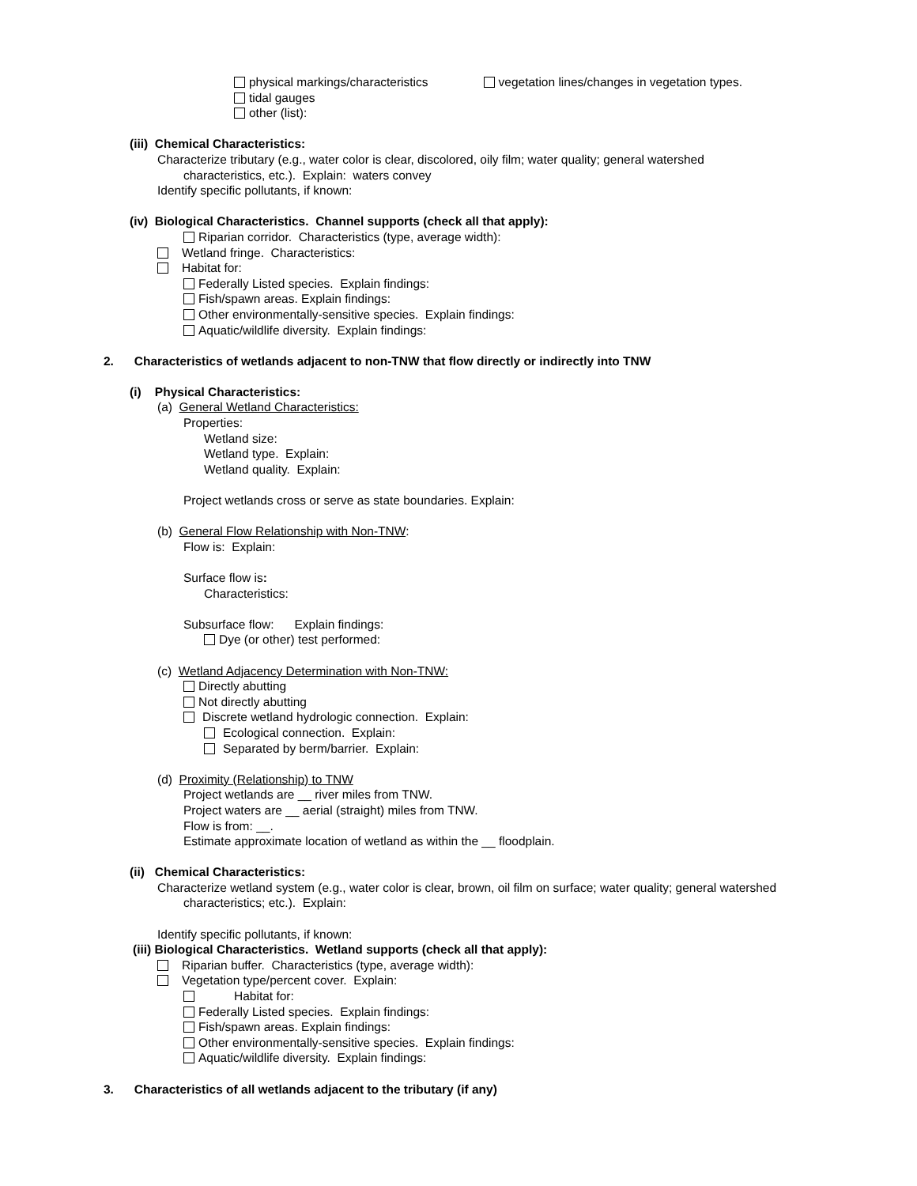physical markings/characteristics vegetation lines/changes in vegetation types.
tidal gauges
other (list):
(iii) Chemical Characteristics:
Characterize tributary (e.g., water color is clear, discolored, oily film; water quality; general watershed
characteristics, etc.). Explain: waters convey
Identify specific pollutants, if known:
(iv) Biological Characteristics. Channel supports (check all that apply):
Riparian corridor. Characteristics (type, average width):
Wetland fringe. Characteristics:
Habitat for:
Federally Listed species. Explain findings:
Fish/spawn areas. Explain findings:
Other environmentally-sensitive species. Explain findings:
Aquatic/wildlife diversity. Explain findings:
2. Characteristics of wetlands adjacent to non-TNW that flow directly or indirectly into TNW
(i) Physical Characteristics:
(a) General Wetland Characteristics:
Properties:
Wetland size:
Wetland type. Explain:
Wetland quality. Explain:
Project wetlands cross or serve as state boundaries. Explain:
(b) General Flow Relationship with Non-TNW:
Flow is: Explain:
Surface flow is:
Characteristics:
Subsurface flow: Explain findings:
Dye (or other) test performed:
(c) Wetland Adjacency Determination with Non-TNW:
Directly abutting
Not directly abutting
Discrete wetland hydrologic connection. Explain:
Ecological connection. Explain:
Separated by berm/barrier. Explain:
(d) Proximity (Relationship) to TNW
Project wetlands are __ river miles from TNW.
Project waters are __ aerial (straight) miles from TNW.
Flow is from: __.
Estimate approximate location of wetland as within the __ floodplain.
(ii) Chemical Characteristics:
Characterize wetland system (e.g., water color is clear, brown, oil film on surface; water quality; general watershed
characteristics; etc.). Explain:
Identify specific pollutants, if known:
(iii) Biological Characteristics. Wetland supports (check all that apply):
Riparian buffer. Characteristics (type, average width):
Vegetation type/percent cover. Explain:
Habitat for:
Federally Listed species. Explain findings:
Fish/spawn areas. Explain findings:
Other environmentally-sensitive species. Explain findings:
Aquatic/wildlife diversity. Explain findings:
3. Characteristics of all wetlands adjacent to the tributary (if any)